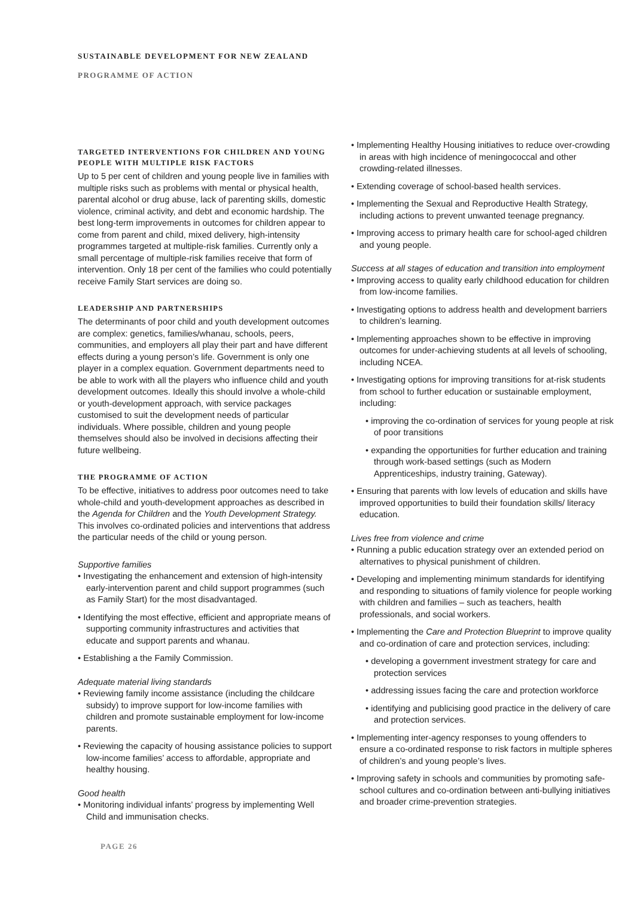SUSTAINABLE DEVELOPMENT FOR NEW ZEALAND
PROGRAMME OF ACTION
TARGETED INTERVENTIONS FOR CHILDREN AND YOUNG PEOPLE WITH MULTIPLE RISK FACTORS
Up to 5 per cent of children and young people live in families with multiple risks such as problems with mental or physical health, parental alcohol or drug abuse, lack of parenting skills, domestic violence, criminal activity, and debt and economic hardship. The best long-term improvements in outcomes for children appear to come from parent and child, mixed delivery, high-intensity programmes targeted at multiple-risk families. Currently only a small percentage of multiple-risk families receive that form of intervention. Only 18 per cent of the families who could potentially receive Family Start services are doing so.
LEADERSHIP AND PARTNERSHIPS
The determinants of poor child and youth development outcomes are complex: genetics, families/whanau, schools, peers, communities, and employers all play their part and have different effects during a young person’s life. Government is only one player in a complex equation. Government departments need to be able to work with all the players who influence child and youth development outcomes. Ideally this should involve a whole-child or youth-development approach, with service packages customised to suit the development needs of particular individuals. Where possible, children and young people themselves should also be involved in decisions affecting their future wellbeing.
THE PROGRAMME OF ACTION
To be effective, initiatives to address poor outcomes need to take whole-child and youth-development approaches as described in the Agenda for Children and the Youth Development Strategy. This involves co-ordinated policies and interventions that address the particular needs of the child or young person.
Supportive families
• Investigating the enhancement and extension of high-intensity early-intervention parent and child support programmes (such as Family Start) for the most disadvantaged.
• Identifying the most effective, efficient and appropriate means of supporting community infrastructures and activities that educate and support parents and whanau.
• Establishing a the Family Commission.
Adequate material living standards
• Reviewing family income assistance (including the childcare subsidy) to improve support for low-income families with children and promote sustainable employment for low-income parents.
• Reviewing the capacity of housing assistance policies to support low-income families’ access to affordable, appropriate and healthy housing.
Good health
• Monitoring individual infants’ progress by implementing Well Child and immunisation checks.
• Implementing Healthy Housing initiatives to reduce over-crowding in areas with high incidence of meningococcal and other crowding-related illnesses.
• Extending coverage of school-based health services.
• Implementing the Sexual and Reproductive Health Strategy, including actions to prevent unwanted teenage pregnancy.
• Improving access to primary health care for school-aged children and young people.
Success at all stages of education and transition into employment
• Improving access to quality early childhood education for children from low-income families.
• Investigating options to address health and development barriers to children’s learning.
• Implementing approaches shown to be effective in improving outcomes for under-achieving students at all levels of schooling, including NCEA.
• Investigating options for improving transitions for at-risk students from school to further education or sustainable employment, including:
• improving the co-ordination of services for young people at risk of poor transitions
• expanding the opportunities for further education and training through work-based settings (such as Modern Apprenticeships, industry training, Gateway).
• Ensuring that parents with low levels of education and skills have improved opportunities to build their foundation skills/ literacy education.
Lives free from violence and crime
• Running a public education strategy over an extended period on alternatives to physical punishment of children.
• Developing and implementing minimum standards for identifying and responding to situations of family violence for people working with children and families – such as teachers, health professionals, and social workers.
• Implementing the Care and Protection Blueprint to improve quality and co-ordination of care and protection services, including:
• developing a government investment strategy for care and protection services
• addressing issues facing the care and protection workforce
• identifying and publicising good practice in the delivery of care and protection services.
• Implementing inter-agency responses to young offenders to ensure a co-ordinated response to risk factors in multiple spheres of children’s and young people’s lives.
• Improving safety in schools and communities by promoting safe-school cultures and co-ordination between anti-bullying initiatives and broader crime-prevention strategies.
PAGE 26